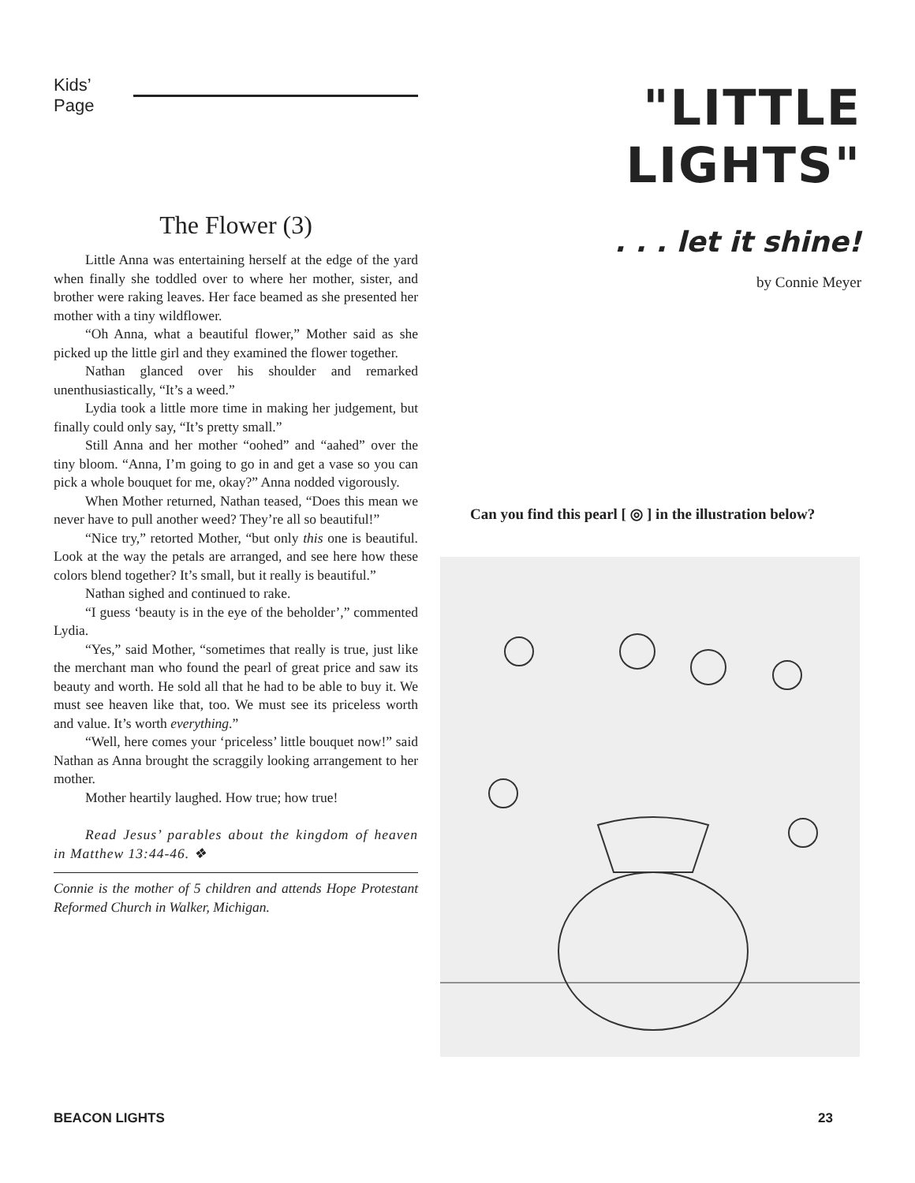Kids’ Page
The Flower (3)
Little Anna was entertaining herself at the edge of the yard when finally she toddled over to where her mother, sister, and brother were raking leaves. Her face beamed as she presented her mother with a tiny wildflower.
“Oh Anna, what a beautiful flower,” Mother said as she picked up the little girl and they examined the flower together.
Nathan glanced over his shoulder and remarked unenthusiastically, “It’s a weed.”
Lydia took a little more time in making her judgement, but finally could only say, “It’s pretty small.”
Still Anna and her mother “oohed” and “aahed” over the tiny bloom. “Anna, I’m going to go in and get a vase so you can pick a whole bouquet for me, okay?” Anna nodded vigorously.
When Mother returned, Nathan teased, “Does this mean we never have to pull another weed? They’re all so beautiful!”
“Nice try,” retorted Mother, “but only this one is beautiful. Look at the way the petals are arranged, and see here how these colors blend together? It’s small, but it really is beautiful.”
Nathan sighed and continued to rake.
“I guess ‘beauty is in the eye of the beholder’,” commented Lydia.
“Yes,” said Mother, “sometimes that really is true, just like the merchant man who found the pearl of great price and saw its beauty and worth. He sold all that he had to be able to buy it. We must see heaven like that, too. We must see its priceless worth and value. It’s worth everything.”
“Well, here comes your ‘priceless’ little bouquet now!” said Nathan as Anna brought the scraggily looking arrangement to her mother.
Mother heartily laughed. How true; how true!
Read Jesus’ parables about the kingdom of heaven in Matthew 13:44-46. ❖
Connie is the mother of 5 children and attends Hope Protestant Reformed Church in Walker, Michigan.
"LITTLE LIGHTS"
. . . let it shine!
by Connie Meyer
Can you find this pearl [ ◎ ] in the illustration below?
BEACON LIGHTS 23